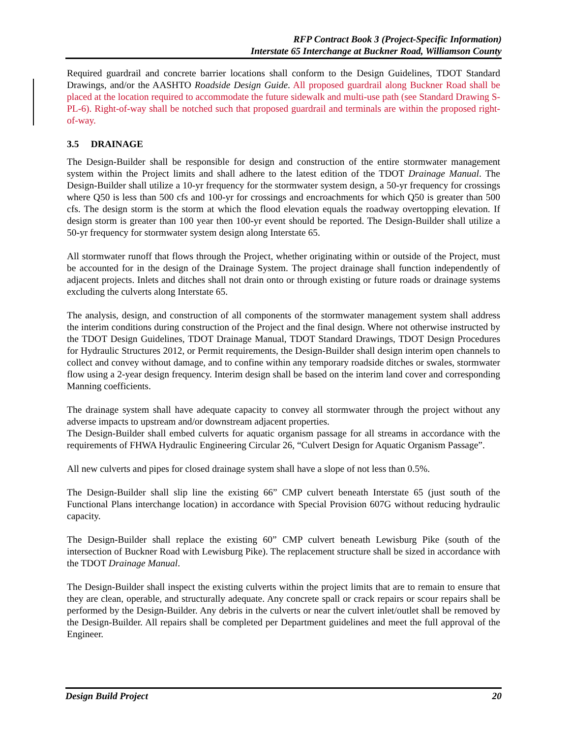RFP Contract Book 3 (Project-Specific Information)
Interstate 65 Interchange at Buckner Road, Williamson County
Required guardrail and concrete barrier locations shall conform to the Design Guidelines, TDOT Standard Drawings, and/or the AASHTO Roadside Design Guide. All proposed guardrail along Buckner Road shall be placed at the location required to accommodate the future sidewalk and multi-use path (see Standard Drawing S-PL-6). Right-of-way shall be notched such that proposed guardrail and terminals are within the proposed right-of-way.
3.5 DRAINAGE
The Design-Builder shall be responsible for design and construction of the entire stormwater management system within the Project limits and shall adhere to the latest edition of the TDOT Drainage Manual. The Design-Builder shall utilize a 10-yr frequency for the stormwater system design, a 50-yr frequency for crossings where Q50 is less than 500 cfs and 100-yr for crossings and encroachments for which Q50 is greater than 500 cfs. The design storm is the storm at which the flood elevation equals the roadway overtopping elevation. If design storm is greater than 100 year then 100-yr event should be reported. The Design-Builder shall utilize a 50-yr frequency for stormwater system design along Interstate 65.
All stormwater runoff that flows through the Project, whether originating within or outside of the Project, must be accounted for in the design of the Drainage System. The project drainage shall function independently of adjacent projects. Inlets and ditches shall not drain onto or through existing or future roads or drainage systems excluding the culverts along Interstate 65.
The analysis, design, and construction of all components of the stormwater management system shall address the interim conditions during construction of the Project and the final design. Where not otherwise instructed by the TDOT Design Guidelines, TDOT Drainage Manual, TDOT Standard Drawings, TDOT Design Procedures for Hydraulic Structures 2012, or Permit requirements, the Design-Builder shall design interim open channels to collect and convey without damage, and to confine within any temporary roadside ditches or swales, stormwater flow using a 2-year design frequency. Interim design shall be based on the interim land cover and corresponding Manning coefficients.
The drainage system shall have adequate capacity to convey all stormwater through the project without any adverse impacts to upstream and/or downstream adjacent properties.
The Design-Builder shall embed culverts for aquatic organism passage for all streams in accordance with the requirements of FHWA Hydraulic Engineering Circular 26, “Culvert Design for Aquatic Organism Passage”.
All new culverts and pipes for closed drainage system shall have a slope of not less than 0.5%.
The Design-Builder shall slip line the existing 66” CMP culvert beneath Interstate 65 (just south of the Functional Plans interchange location) in accordance with Special Provision 607G without reducing hydraulic capacity.
The Design-Builder shall replace the existing 60” CMP culvert beneath Lewisburg Pike (south of the intersection of Buckner Road with Lewisburg Pike). The replacement structure shall be sized in accordance with the TDOT Drainage Manual.
The Design-Builder shall inspect the existing culverts within the project limits that are to remain to ensure that they are clean, operable, and structurally adequate. Any concrete spall or crack repairs or scour repairs shall be performed by the Design-Builder. Any debris in the culverts or near the culvert inlet/outlet shall be removed by the Design-Builder. All repairs shall be completed per Department guidelines and meet the full approval of the Engineer.
Design Build Project 20